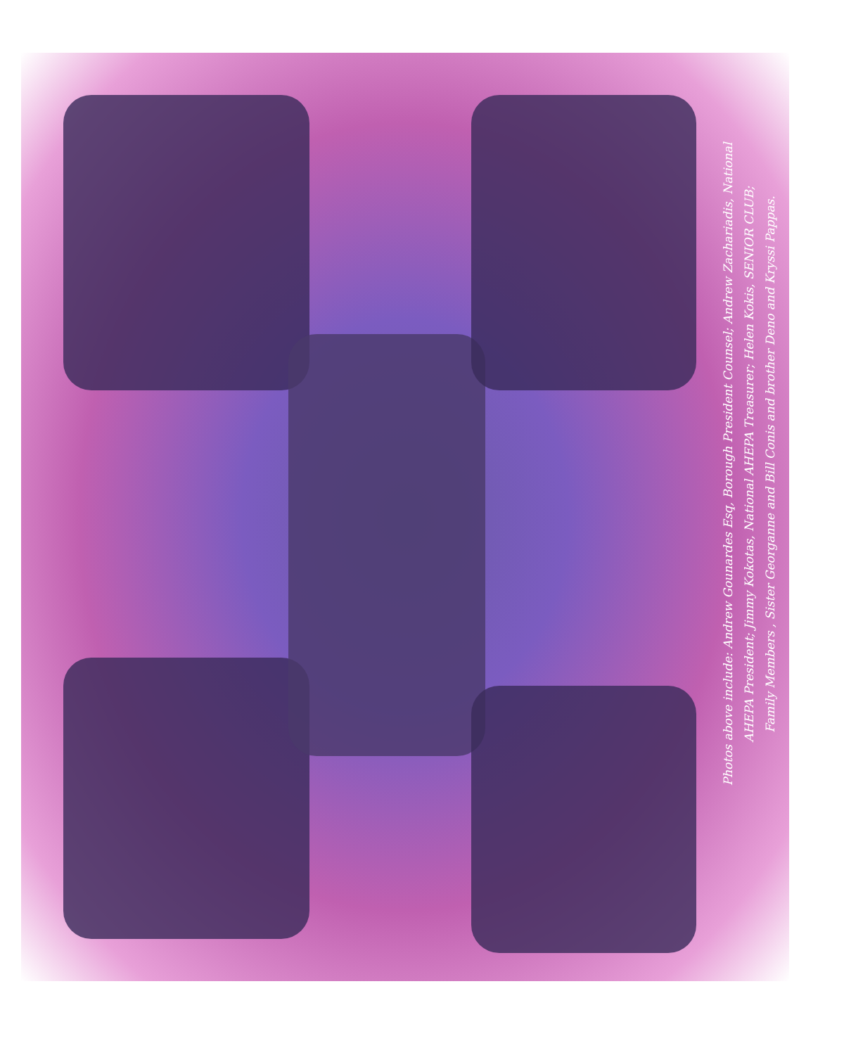Photos above include: Andrew Gounardes Esq, Borough President Counsel; Andrew Zachariadis, National
AHEPA President; Jimmy Kokotas, National AHEPA Treasurer; Helen Kokis, SENIOR CLUB;
Family Members , Sister Georganne and Bill Conis and brother Deno and Kryssi Pappas.